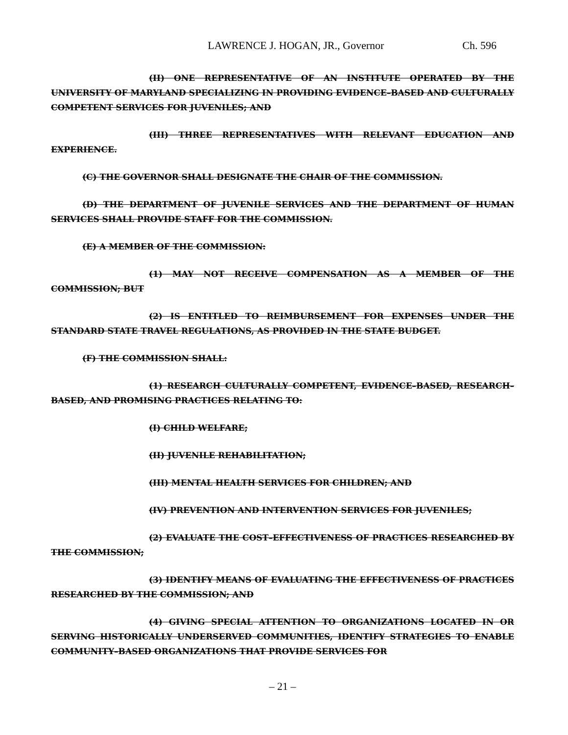LAWRENCE J. HOGAN, JR., Governor Ch. 596
(II) ONE REPRESENTATIVE OF AN INSTITUTE OPERATED BY THE UNIVERSITY OF MARYLAND SPECIALIZING IN PROVIDING EVIDENCE–BASED AND CULTURALLY COMPETENT SERVICES FOR JUVENILES; AND
(III) THREE REPRESENTATIVES WITH RELEVANT EDUCATION AND EXPERIENCE.
(C) THE GOVERNOR SHALL DESIGNATE THE CHAIR OF THE COMMISSION.
(D) THE DEPARTMENT OF JUVENILE SERVICES AND THE DEPARTMENT OF HUMAN SERVICES SHALL PROVIDE STAFF FOR THE COMMISSION.
(E) A MEMBER OF THE COMMISSION:
(1) MAY NOT RECEIVE COMPENSATION AS A MEMBER OF THE COMMISSION; BUT
(2) IS ENTITLED TO REIMBURSEMENT FOR EXPENSES UNDER THE STANDARD STATE TRAVEL REGULATIONS, AS PROVIDED IN THE STATE BUDGET.
(F) THE COMMISSION SHALL:
(1) RESEARCH CULTURALLY COMPETENT, EVIDENCE–BASED, RESEARCH–BASED, AND PROMISING PRACTICES RELATING TO:
(I) CHILD WELFARE;
(II) JUVENILE REHABILITATION;
(III) MENTAL HEALTH SERVICES FOR CHILDREN; AND
(IV) PREVENTION AND INTERVENTION SERVICES FOR JUVENILES;
(2) EVALUATE THE COST–EFFECTIVENESS OF PRACTICES RESEARCHED BY THE COMMISSION;
(3) IDENTIFY MEANS OF EVALUATING THE EFFECTIVENESS OF PRACTICES RESEARCHED BY THE COMMISSION; AND
(4) GIVING SPECIAL ATTENTION TO ORGANIZATIONS LOCATED IN OR SERVING HISTORICALLY UNDERSERVED COMMUNITIES, IDENTIFY STRATEGIES TO ENABLE COMMUNITY–BASED ORGANIZATIONS THAT PROVIDE SERVICES FOR
– 21 –